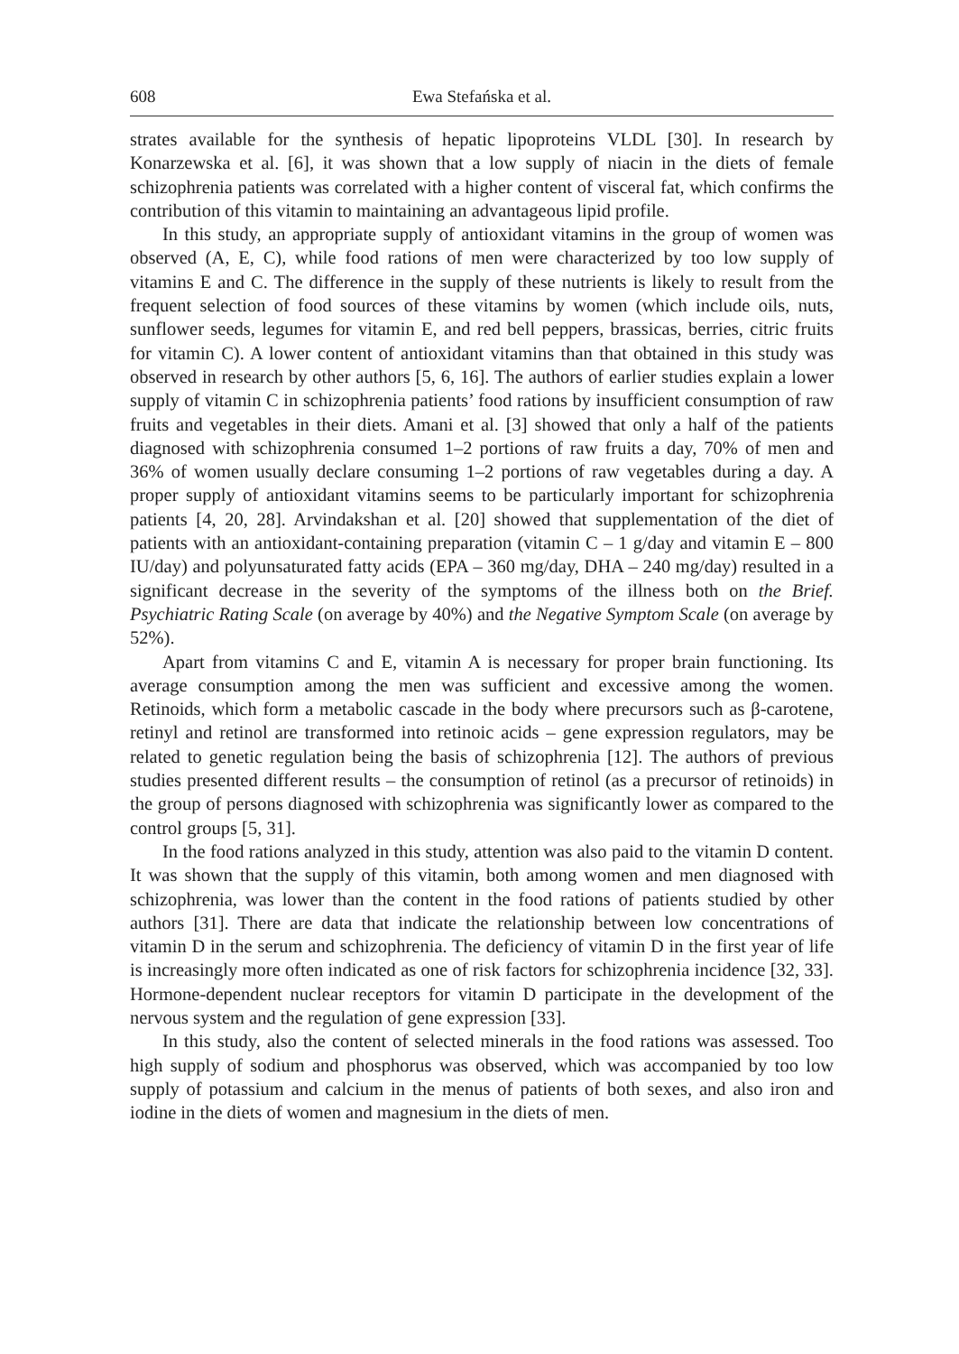608 Ewa Stefańska et al.
strates available for the synthesis of hepatic lipoproteins VLDL [30]. In research by Konarzewska et al. [6], it was shown that a low supply of niacin in the diets of female schizophrenia patients was correlated with a higher content of visceral fat, which confirms the contribution of this vitamin to maintaining an advantageous lipid profile.
In this study, an appropriate supply of antioxidant vitamins in the group of women was observed (A, E, C), while food rations of men were characterized by too low supply of vitamins E and C. The difference in the supply of these nutrients is likely to result from the frequent selection of food sources of these vitamins by women (which include oils, nuts, sunflower seeds, legumes for vitamin E, and red bell peppers, brassicas, berries, citric fruits for vitamin C). A lower content of antioxidant vitamins than that obtained in this study was observed in research by other authors [5, 6, 16]. The authors of earlier studies explain a lower supply of vitamin C in schizophrenia patients’ food rations by insufficient consumption of raw fruits and vegetables in their diets. Amani et al. [3] showed that only a half of the patients diagnosed with schizophrenia consumed 1–2 portions of raw fruits a day, 70% of men and 36% of women usually declare consuming 1–2 portions of raw vegetables during a day. A proper supply of antioxidant vitamins seems to be particularly important for schizophrenia patients [4, 20, 28]. Arvindakshan et al. [20] showed that supplementation of the diet of patients with an antioxidant-containing preparation (vitamin C – 1 g/day and vitamin E – 800 IU/day) and polyunsaturated fatty acids (EPA – 360 mg/day, DHA – 240 mg/day) resulted in a significant decrease in the severity of the symptoms of the illness both on the Brief. Psychiatric Rating Scale (on average by 40%) and the Negative Symptom Scale (on average by 52%).
Apart from vitamins C and E, vitamin A is necessary for proper brain functioning. Its average consumption among the men was sufficient and excessive among the women. Retinoids, which form a metabolic cascade in the body where precursors such as β-carotene, retinyl and retinol are transformed into retinoic acids – gene expression regulators, may be related to genetic regulation being the basis of schizophrenia [12]. The authors of previous studies presented different results – the consumption of retinol (as a precursor of retinoids) in the group of persons diagnosed with schizophrenia was significantly lower as compared to the control groups [5, 31].
In the food rations analyzed in this study, attention was also paid to the vitamin D content. It was shown that the supply of this vitamin, both among women and men diagnosed with schizophrenia, was lower than the content in the food rations of patients studied by other authors [31]. There are data that indicate the relationship between low concentrations of vitamin D in the serum and schizophrenia. The deficiency of vitamin D in the first year of life is increasingly more often indicated as one of risk factors for schizophrenia incidence [32, 33]. Hormone-dependent nuclear receptors for vitamin D participate in the development of the nervous system and the regulation of gene expression [33].
In this study, also the content of selected minerals in the food rations was assessed. Too high supply of sodium and phosphorus was observed, which was accompanied by too low supply of potassium and calcium in the menus of patients of both sexes, and also iron and iodine in the diets of women and magnesium in the diets of men.